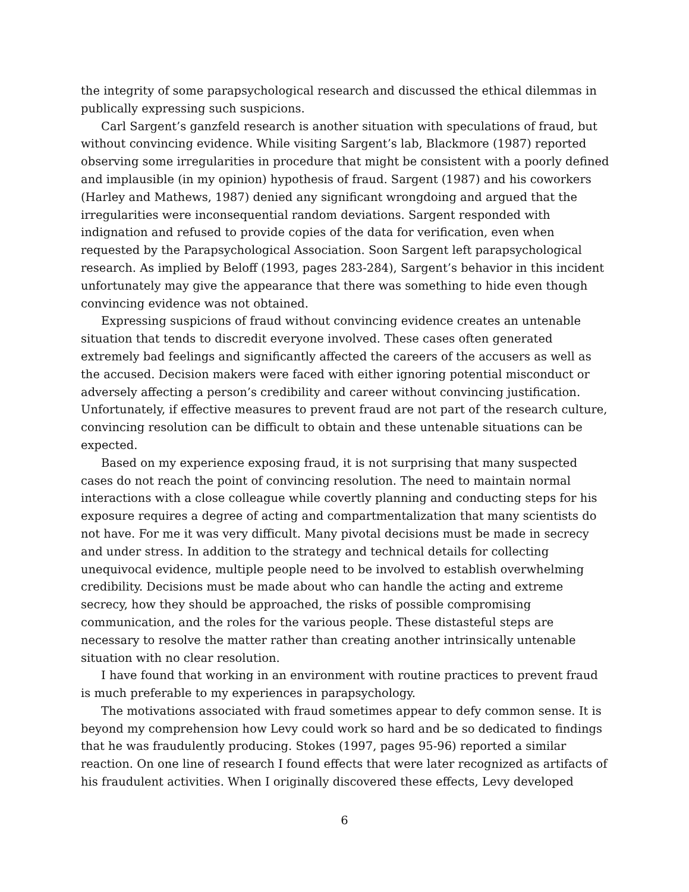the integrity of some parapsychological research and discussed the ethical dilemmas in publically expressing such suspicions.
Carl Sargent’s ganzfeld research is another situation with speculations of fraud, but without convincing evidence. While visiting Sargent’s lab, Blackmore (1987) reported observing some irregularities in procedure that might be consistent with a poorly defined and implausible (in my opinion) hypothesis of fraud. Sargent (1987) and his coworkers (Harley and Mathews, 1987) denied any significant wrongdoing and argued that the irregularities were inconsequential random deviations. Sargent responded with indignation and refused to provide copies of the data for verification, even when requested by the Parapsychological Association. Soon Sargent left parapsychological research. As implied by Beloff (1993, pages 283-284), Sargent’s behavior in this incident unfortunately may give the appearance that there was something to hide even though convincing evidence was not obtained.
Expressing suspicions of fraud without convincing evidence creates an untenable situation that tends to discredit everyone involved. These cases often generated extremely bad feelings and significantly affected the careers of the accusers as well as the accused. Decision makers were faced with either ignoring potential misconduct or adversely affecting a person’s credibility and career without convincing justification. Unfortunately, if effective measures to prevent fraud are not part of the research culture, convincing resolution can be difficult to obtain and these untenable situations can be expected.
Based on my experience exposing fraud, it is not surprising that many suspected cases do not reach the point of convincing resolution. The need to maintain normal interactions with a close colleague while covertly planning and conducting steps for his exposure requires a degree of acting and compartmentalization that many scientists do not have. For me it was very difficult. Many pivotal decisions must be made in secrecy and under stress. In addition to the strategy and technical details for collecting unequivocal evidence, multiple people need to be involved to establish overwhelming credibility. Decisions must be made about who can handle the acting and extreme secrecy, how they should be approached, the risks of possible compromising communication, and the roles for the various people. These distasteful steps are necessary to resolve the matter rather than creating another intrinsically untenable situation with no clear resolution.
I have found that working in an environment with routine practices to prevent fraud is much preferable to my experiences in parapsychology.
The motivations associated with fraud sometimes appear to defy common sense. It is beyond my comprehension how Levy could work so hard and be so dedicated to findings that he was fraudulently producing. Stokes (1997, pages 95-96) reported a similar reaction. On one line of research I found effects that were later recognized as artifacts of his fraudulent activities. When I originally discovered these effects, Levy developed
6